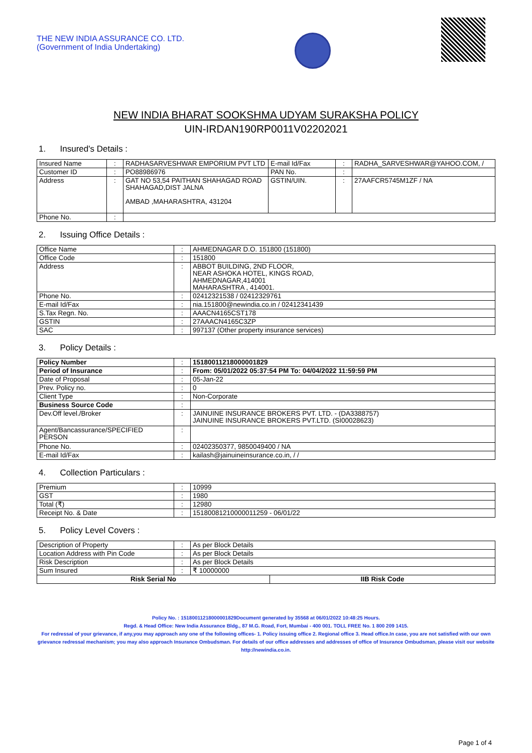THE NEW INDIA ASSURANCE CO. LTD.
(Government of India Undertaking)
NEW INDIA BHARAT SOOKSHMA UDYAM SURAKSHA POLICY
UIN-IRDAN190RP0011V02202021
1. Insured's Details :
| Insured Name | : | RADHASARVESHWAR EMPORIUM PVT LTD | E-mail Id/Fax | : | RADHA_SARVESHWAR@YAHOO.COM, / |
| Customer ID | : | PO88986976 | PAN No. | : | |
| Address | : | GAT NO 53,54 PAITHAN SHAHAGAD ROAD SHAHAGAD,DIST JALNA AMBAD ,MAHARASHTRA, 431204 | GSTIN/UIN. | : | 27AAFCR5745M1ZF / NA |
| Phone No. | : | | | | |
2. Issuing Office Details :
| Office Name | : | AHMEDNAGAR D.O. 151800 (151800) |
| Office Code | : | 151800 |
| Address | : | ABBOT BUILDING, 2ND FLOOR, NEAR ASHOKA HOTEL, KINGS ROAD, AHMEDNAGAR,414001 MAHARASHTRA , 414001. |
| Phone No. | : | 02412321538 / 02412329761 |
| E-mail Id/Fax | : | nia.151800@newindia.co.in / 02412341439 |
| S.Tax Regn. No. | : | AAACN4165CST178 |
| GSTIN | : | 27AAACN4165C3ZP |
| SAC | : | 997137 (Other property insurance services) |
3. Policy Details :
| Policy Number | : | 15180011218000001829 |
| Period of Insurance | : | From: 05/01/2022 05:37:54 PM To: 04/04/2022 11:59:59 PM |
| Date of Proposal | : | 05-Jan-22 |
| Prev. Policy no. | : | 0 |
| Client Type | : | Non-Corporate |
| Business Source Code | : | |
| Dev.Off level./Broker | : | JAINUINE INSURANCE BROKERS PVT. LTD. - (DA3388757) JAINUINE INSURANCE BROKERS PVT.LTD. (SI00028623) |
| Agent/Bancassurance/SPECIFIED PERSON | : | |
| Phone No. | : | 02402350377, 9850049400 / NA |
| E-mail Id/Fax | : | kailash@jainuineinsurance.co.in, / / |
4. Collection Particulars :
| Premium | : | 10999 |
| GST | : | 1980 |
| Total (₹) | : | 12980 |
| Receipt No. & Date | : | 15180081210000011259 - 06/01/22 |
5. Policy Level Covers :
| Description of Property | : | As per Block Details | |
| Location Address with Pin Code | : | As per Block Details | |
| Risk Description | : | As per Block Details | |
| Sum Insured | : | ₹ 10000000 | |
| Risk Serial No | | | IIB Risk Code |
Policy No. : 15180011218000001829Document generated by 35568 at 06/01/2022 10:48:25 Hours.
Regd. & Head Office: New India Assurance Bldg., 87 M.G. Road, Fort, Mumbai - 400 001. TOLL FREE No. 1 800 209 1415.
For redressal of your grievance, if any,you may approach any one of the following offices- 1. Policy issuing office 2. Regional office 3. Head office.In case, you are not satisfied with our own grievance redressal mechanism; you may also approach Insurance Ombudsman. For details of our office addresses and addresses of office of Insurance Ombudsman, please visit our website http://newindia.co.in.
Page 1 of 4